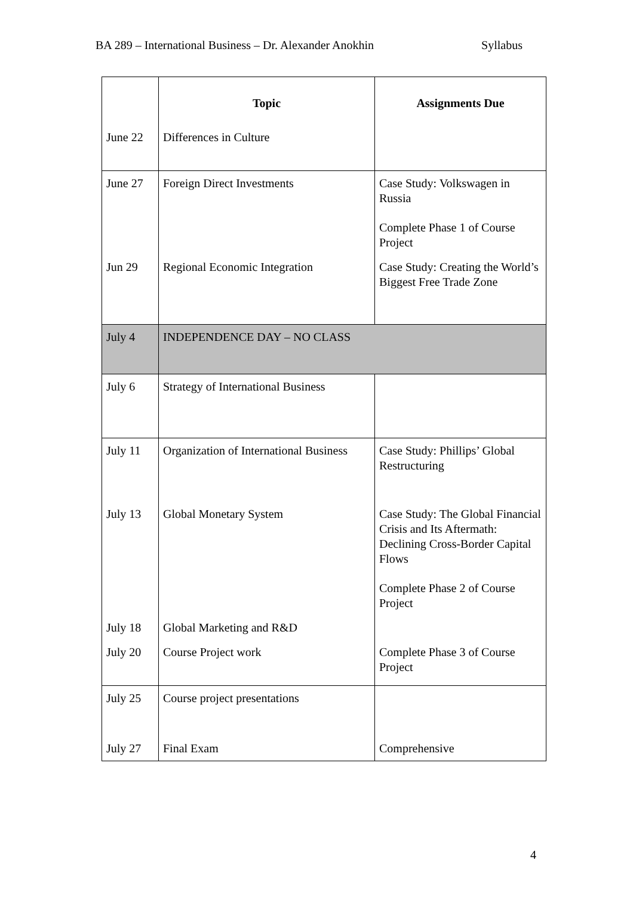BA 289 – International Business – Dr. Alexander Anokhin Syllabus
| | Topic | Assignments Due |
| --- | --- | --- |
| June 22 | Differences in Culture | |
| June 27 | Foreign Direct Investments | Case Study: Volkswagen in Russia Complete Phase 1 of Course Project |
| Jun 29 | Regional Economic Integration | Case Study: Creating the World’s Biggest Free Trade Zone |
| July 4 | INDEPENDENCE DAY – NO CLASS | |
| July 6 | Strategy of International Business | |
| July 11 | Organization of International Business | Case Study: Phillips’ Global Restructuring |
| July 13 | Global Monetary System | Case Study: The Global Financial Crisis and Its Aftermath: Declining Cross-Border Capital Flows Complete Phase 2 of Course Project |
| July 18 | Global Marketing and R&D | |
| July 20 | Course Project work | Complete Phase 3 of Course Project |
| July 25 | Course project presentations | |
| July 27 | Final Exam | Comprehensive |
4